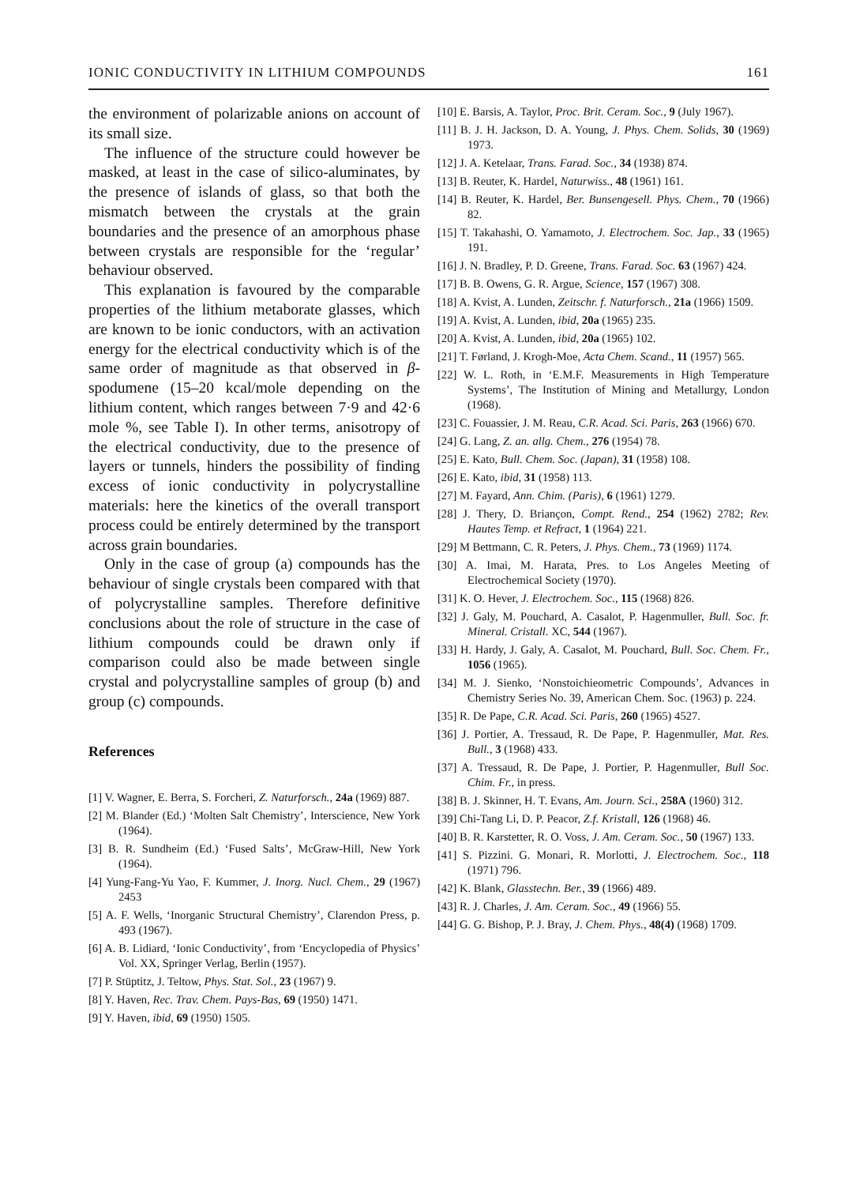IONIC CONDUCTIVITY IN LITHIUM COMPOUNDS 161
the environment of polarizable anions on account of its small size.
The influence of the structure could however be masked, at least in the case of silico-aluminates, by the presence of islands of glass, so that both the mismatch between the crystals at the grain boundaries and the presence of an amorphous phase between crystals are responsible for the ‘regular’ behaviour observed.
This explanation is favoured by the comparable properties of the lithium metaborate glasses, which are known to be ionic conductors, with an activation energy for the electrical conductivity which is of the same order of magnitude as that observed in β-spodumene (15–20 kcal/mole depending on the lithium content, which ranges between 7·9 and 42·6 mole %, see Table I). In other terms, anisotropy of the electrical conductivity, due to the presence of layers or tunnels, hinders the possibility of finding excess of ionic conductivity in polycrystalline materials: here the kinetics of the overall transport process could be entirely determined by the transport across grain boundaries.
Only in the case of group (a) compounds has the behaviour of single crystals been compared with that of polycrystalline samples. Therefore definitive conclusions about the role of structure in the case of lithium compounds could be drawn only if comparison could also be made between single crystal and polycrystalline samples of group (b) and group (c) compounds.
References
[1] V. Wagner, E. Berra, S. Forcheri, Z. Naturforsch., 24a (1969) 887.
[2] M. Blander (Ed.) ‘Molten Salt Chemistry’, Interscience, New York (1964).
[3] B. R. Sundheim (Ed.) ‘Fused Salts’, McGraw-Hill, New York (1964).
[4] Yung-Fang-Yu Yao, F. Kummer, J. Inorg. Nucl. Chem., 29 (1967) 2453
[5] A. F. Wells, ‘Inorganic Structural Chemistry’, Clarendon Press, p. 493 (1967).
[6] A. B. Lidiard, ‘Ionic Conductivity’, from ‘Encyclopedia of Physics’ Vol. XX, Springer Verlag, Berlin (1957).
[7] P. Stüptitz, J. Teltow, Phys. Stat. Sol., 23 (1967) 9.
[8] Y. Haven, Rec. Trav. Chem. Pays-Bas, 69 (1950) 1471.
[9] Y. Haven, ibid, 69 (1950) 1505.
[10] E. Barsis, A. Taylor, Proc. Brit. Ceram. Soc., 9 (July 1967).
[11] B. J. H. Jackson, D. A. Young, J. Phys. Chem. Solids, 30 (1969) 1973.
[12] J. A. Ketelaar, Trans. Farad. Soc., 34 (1938) 874.
[13] B. Reuter, K. Hardel, Naturwiss., 48 (1961) 161.
[14] B. Reuter, K. Hardel, Ber. Bunsengesell. Phys. Chem., 70 (1966) 82.
[15] T. Takahashi, O. Yamamoto, J. Electrochem. Soc. Jap., 33 (1965) 191.
[16] J. N. Bradley, P. D. Greene, Trans. Farad. Soc. 63 (1967) 424.
[17] B. B. Owens, G. R. Argue, Science, 157 (1967) 308.
[18] A. Kvist, A. Lunden, Zeitschr. f. Naturforsch., 21a (1966) 1509.
[19] A. Kvist, A. Lunden, ibid, 20a (1965) 235.
[20] A. Kvist, A. Lunden, ibid, 20a (1965) 102.
[21] T. Førland, J. Krogh-Moe, Acta Chem. Scand., 11 (1957) 565.
[22] W. L. Roth, in ‘E.M.F. Measurements in High Temperature Systems’, The Institution of Mining and Metallurgy, London (1968).
[23] C. Fouassier, J. M. Reau, C.R. Acad. Sci. Paris, 263 (1966) 670.
[24] G. Lang, Z. an. allg. Chem., 276 (1954) 78.
[25] E. Kato, Bull. Chem. Soc. (Japan), 31 (1958) 108.
[26] E. Kato, ibid, 31 (1958) 113.
[27] M. Fayard, Ann. Chim. (Paris), 6 (1961) 1279.
[28] J. Thery, D. Briançon, Compt. Rend., 254 (1962) 2782; Rev. Hautes Temp. et Refract, 1 (1964) 221.
[29] M Bettmann, C. R. Peters, J. Phys. Chem., 73 (1969) 1174.
[30] A. Imai, M. Harata, Pres. to Los Angeles Meeting of Electrochemical Society (1970).
[31] K. O. Hever, J. Electrochem. Soc., 115 (1968) 826.
[32] J. Galy, M. Pouchard, A. Casalot, P. Hagenmuller, Bull. Soc. fr. Mineral. Cristall. XC, 544 (1967).
[33] H. Hardy, J. Galy, A. Casalot, M. Pouchard, Bull. Soc. Chem. Fr., 1056 (1965).
[34] M. J. Sienko, ‘Nonstoichieometric Compounds’, Advances in Chemistry Series No. 39, American Chem. Soc. (1963) p. 224.
[35] R. De Pape, C.R. Acad. Sci. Paris, 260 (1965) 4527.
[36] J. Portier, A. Tressaud, R. De Pape, P. Hagenmuller, Mat. Res. Bull., 3 (1968) 433.
[37] A. Tressaud, R. De Pape, J. Portier, P. Hagenmuller, Bull Soc. Chim. Fr., in press.
[38] B. J. Skinner, H. T. Evans, Am. Journ. Sci., 258A (1960) 312.
[39] Chi-Tang Li, D. P. Peacor, Z.f. Kristall, 126 (1968) 46.
[40] B. R. Karstetter, R. O. Voss, J. Am. Ceram. Soc., 50 (1967) 133.
[41] S. Pizzini. G. Monari, R. Morlotti, J. Electrochem. Soc., 118 (1971) 796.
[42] K. Blank, Glasstechn. Ber., 39 (1966) 489.
[43] R. J. Charles, J. Am. Ceram. Soc., 49 (1966) 55.
[44] G. G. Bishop, P. J. Bray, J. Chem. Phys., 48(4) (1968) 1709.